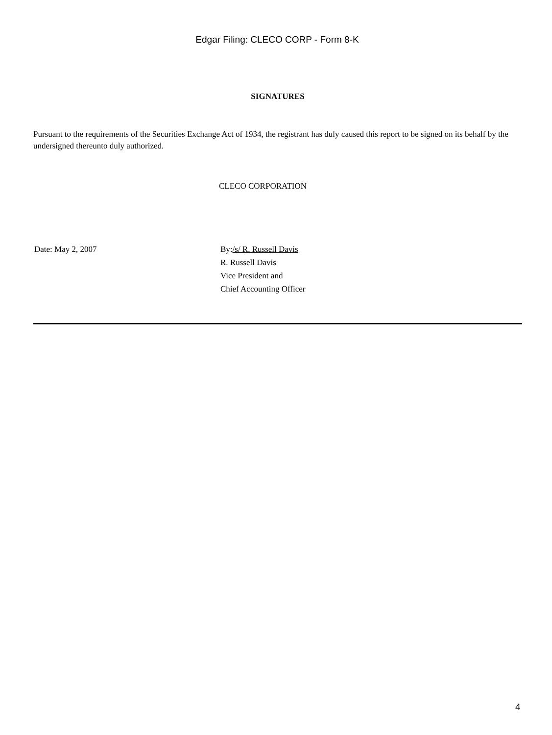Edgar Filing: CLECO CORP - Form 8-K
SIGNATURES
Pursuant to the requirements of the Securities Exchange Act of 1934, the registrant has duly caused this report to be signed on its behalf by the undersigned thereunto duly authorized.
CLECO CORPORATION
Date: May 2, 2007 By:/s/ R. Russell Davis
R. Russell Davis
Vice President and
Chief Accounting Officer
4